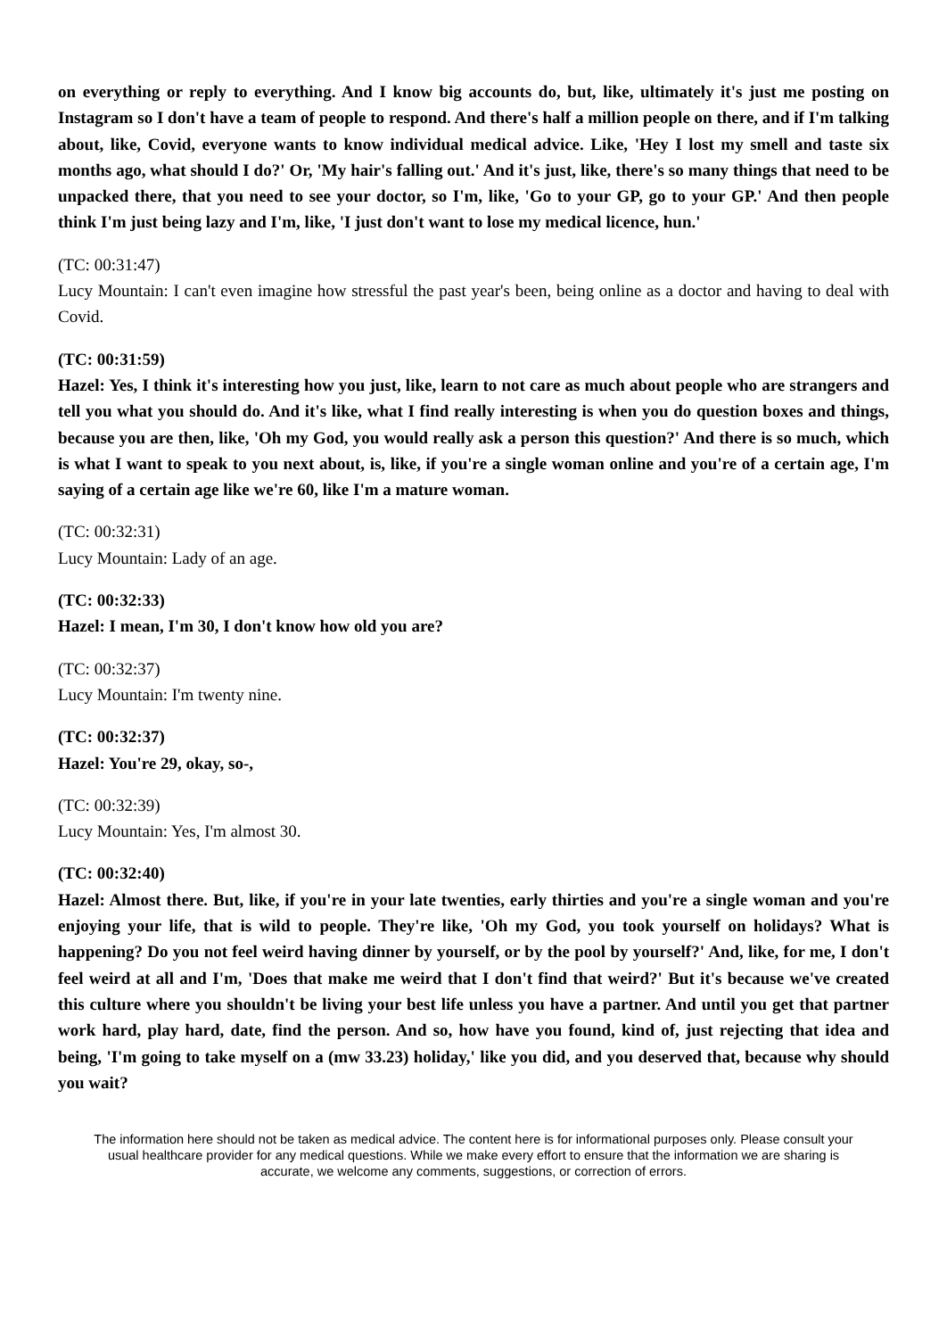on everything or reply to everything. And I know big accounts do, but, like, ultimately it's just me posting on Instagram so I don't have a team of people to respond. And there's half a million people on there, and if I'm talking about, like, Covid, everyone wants to know individual medical advice. Like, 'Hey I lost my smell and taste six months ago, what should I do?' Or, 'My hair's falling out.' And it's just, like, there's so many things that need to be unpacked there, that you need to see your doctor, so I'm, like, 'Go to your GP, go to your GP.' And then people think I'm just being lazy and I'm, like, 'I just don't want to lose my medical licence, hun.'
(TC: 00:31:47)
Lucy Mountain: I can't even imagine how stressful the past year's been, being online as a doctor and having to deal with Covid.
(TC: 00:31:59)
Hazel: Yes, I think it's interesting how you just, like, learn to not care as much about people who are strangers and tell you what you should do. And it's like, what I find really interesting is when you do question boxes and things, because you are then, like, 'Oh my God, you would really ask a person this question?' And there is so much, which is what I want to speak to you next about, is, like, if you're a single woman online and you're of a certain age, I'm saying of a certain age like we're 60, like I'm a mature woman.
(TC: 00:32:31)
Lucy Mountain: Lady of an age.
(TC: 00:32:33)
Hazel: I mean, I'm 30, I don't know how old you are?
(TC: 00:32:37)
Lucy Mountain: I'm twenty nine.
(TC: 00:32:37)
Hazel: You're 29, okay, so-,
(TC: 00:32:39)
Lucy Mountain: Yes, I'm almost 30.
(TC: 00:32:40)
Hazel: Almost there. But, like, if you're in your late twenties, early thirties and you're a single woman and you're enjoying your life, that is wild to people. They're like, 'Oh my God, you took yourself on holidays? What is happening? Do you not feel weird having dinner by yourself, or by the pool by yourself?' And, like, for me, I don't feel weird at all and I'm, 'Does that make me weird that I don't find that weird?' But it's because we've created this culture where you shouldn't be living your best life unless you have a partner. And until you get that partner work hard, play hard, date, find the person. And so, how have you found, kind of, just rejecting that idea and being, 'I'm going to take myself on a (mw 33.23) holiday,' like you did, and you deserved that, because why should you wait?
The information here should not be taken as medical advice. The content here is for informational purposes only. Please consult your usual healthcare provider for any medical questions. While we make every effort to ensure that the information we are sharing is accurate, we welcome any comments, suggestions, or correction of errors.